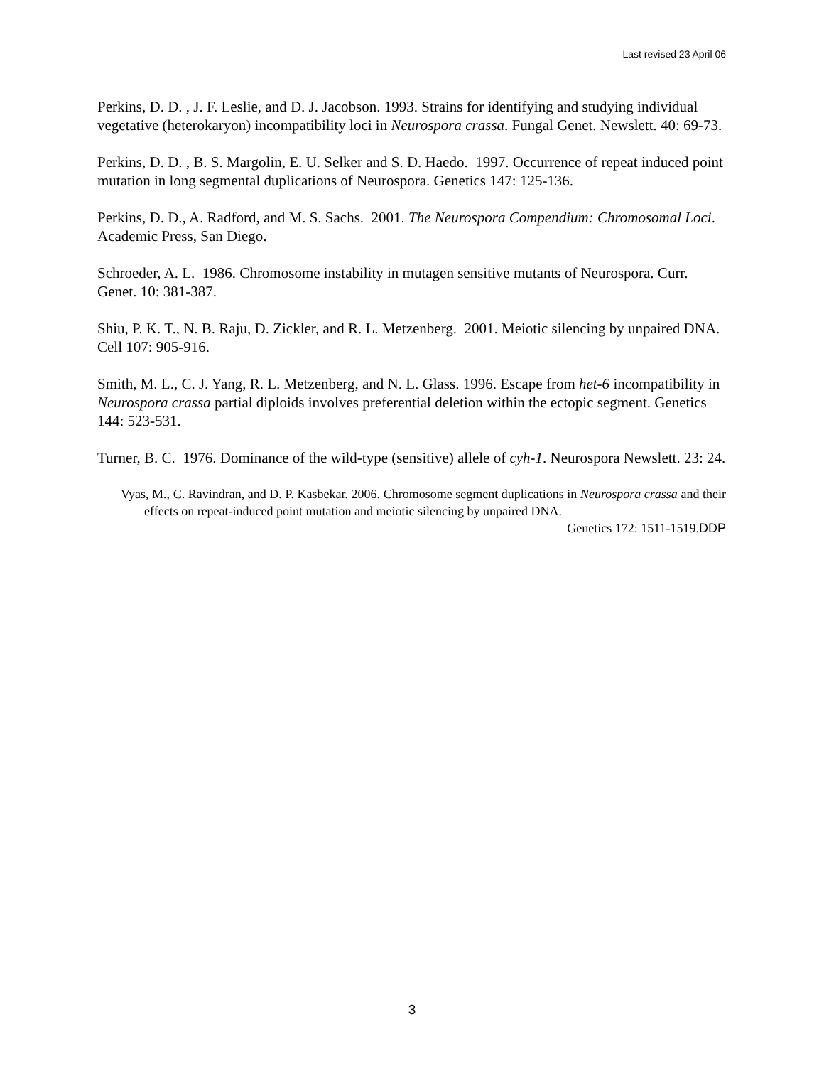Last revised 23 April 06
Perkins, D. D. , J. F. Leslie, and D. J. Jacobson. 1993. Strains for identifying and studying individual vegetative (heterokaryon) incompatibility loci in Neurospora crassa. Fungal Genet. Newslett. 40: 69-73.
Perkins, D. D. , B. S. Margolin, E. U. Selker and S. D. Haedo. 1997. Occurrence of repeat induced point mutation in long segmental duplications of Neurospora. Genetics 147: 125-136.
Perkins, D. D., A. Radford, and M. S. Sachs. 2001. The Neurospora Compendium: Chromosomal Loci. Academic Press, San Diego.
Schroeder, A. L. 1986. Chromosome instability in mutagen sensitive mutants of Neurospora. Curr. Genet. 10: 381-387.
Shiu, P. K. T., N. B. Raju, D. Zickler, and R. L. Metzenberg. 2001. Meiotic silencing by unpaired DNA. Cell 107: 905-916.
Smith, M. L., C. J. Yang, R. L. Metzenberg, and N. L. Glass. 1996. Escape from het-6 incompatibility in Neurospora crassa partial diploids involves preferential deletion within the ectopic segment. Genetics 144: 523-531.
Turner, B. C. 1976. Dominance of the wild-type (sensitive) allele of cyh-1. Neurospora Newslett. 23: 24.
Vyas, M., C. Ravindran, and D. P. Kasbekar. 2006. Chromosome segment duplications in Neurospora crassa and their effects on repeat-induced point mutation and meiotic silencing by unpaired DNA.
Genetics 172: 1511-1519.DDP
3